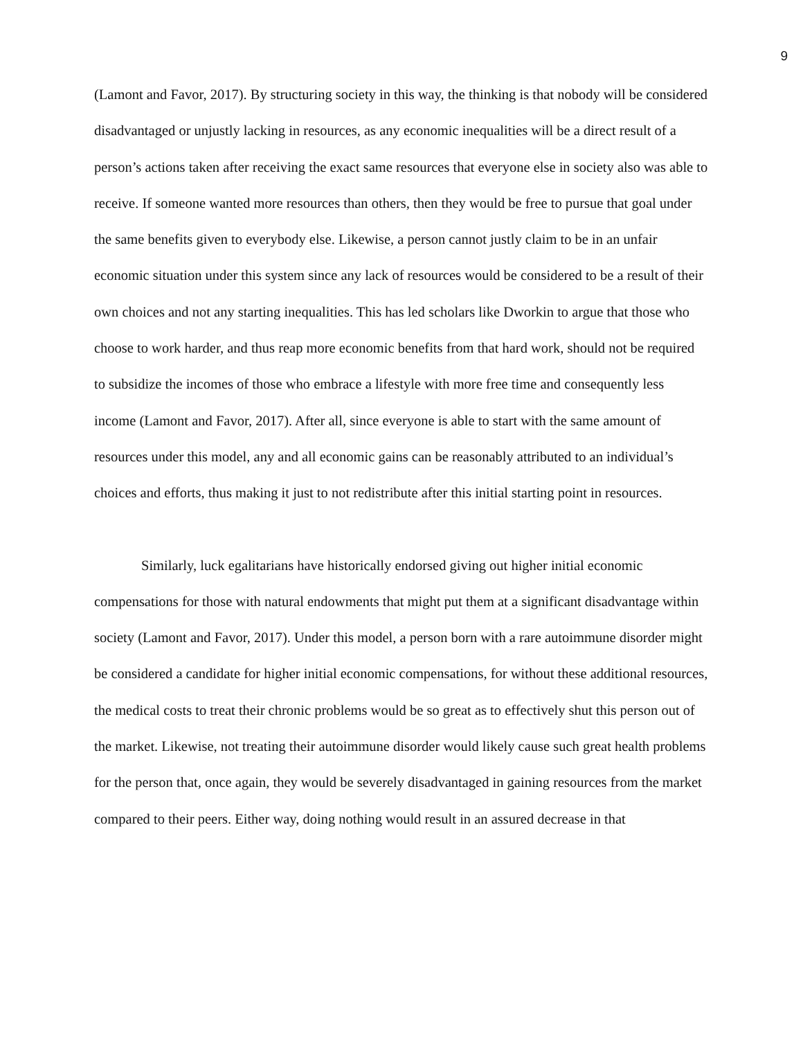9
(Lamont and Favor, 2017). By structuring society in this way, the thinking is that nobody will be considered disadvantaged or unjustly lacking in resources, as any economic inequalities will be a direct result of a person’s actions taken after receiving the exact same resources that everyone else in society also was able to receive. If someone wanted more resources than others, then they would be free to pursue that goal under the same benefits given to everybody else. Likewise, a person cannot justly claim to be in an unfair economic situation under this system since any lack of resources would be considered to be a result of their own choices and not any starting inequalities. This has led scholars like Dworkin to argue that those who choose to work harder, and thus reap more economic benefits from that hard work, should not be required to subsidize the incomes of those who embrace a lifestyle with more free time and consequently less income (Lamont and Favor, 2017). After all, since everyone is able to start with the same amount of resources under this model, any and all economic gains can be reasonably attributed to an individual’s choices and efforts, thus making it just to not redistribute after this initial starting point in resources.
Similarly, luck egalitarians have historically endorsed giving out higher initial economic compensations for those with natural endowments that might put them at a significant disadvantage within society (Lamont and Favor, 2017). Under this model, a person born with a rare autoimmune disorder might be considered a candidate for higher initial economic compensations, for without these additional resources, the medical costs to treat their chronic problems would be so great as to effectively shut this person out of the market. Likewise, not treating their autoimmune disorder would likely cause such great health problems for the person that, once again, they would be severely disadvantaged in gaining resources from the market compared to their peers. Either way, doing nothing would result in an assured decrease in that